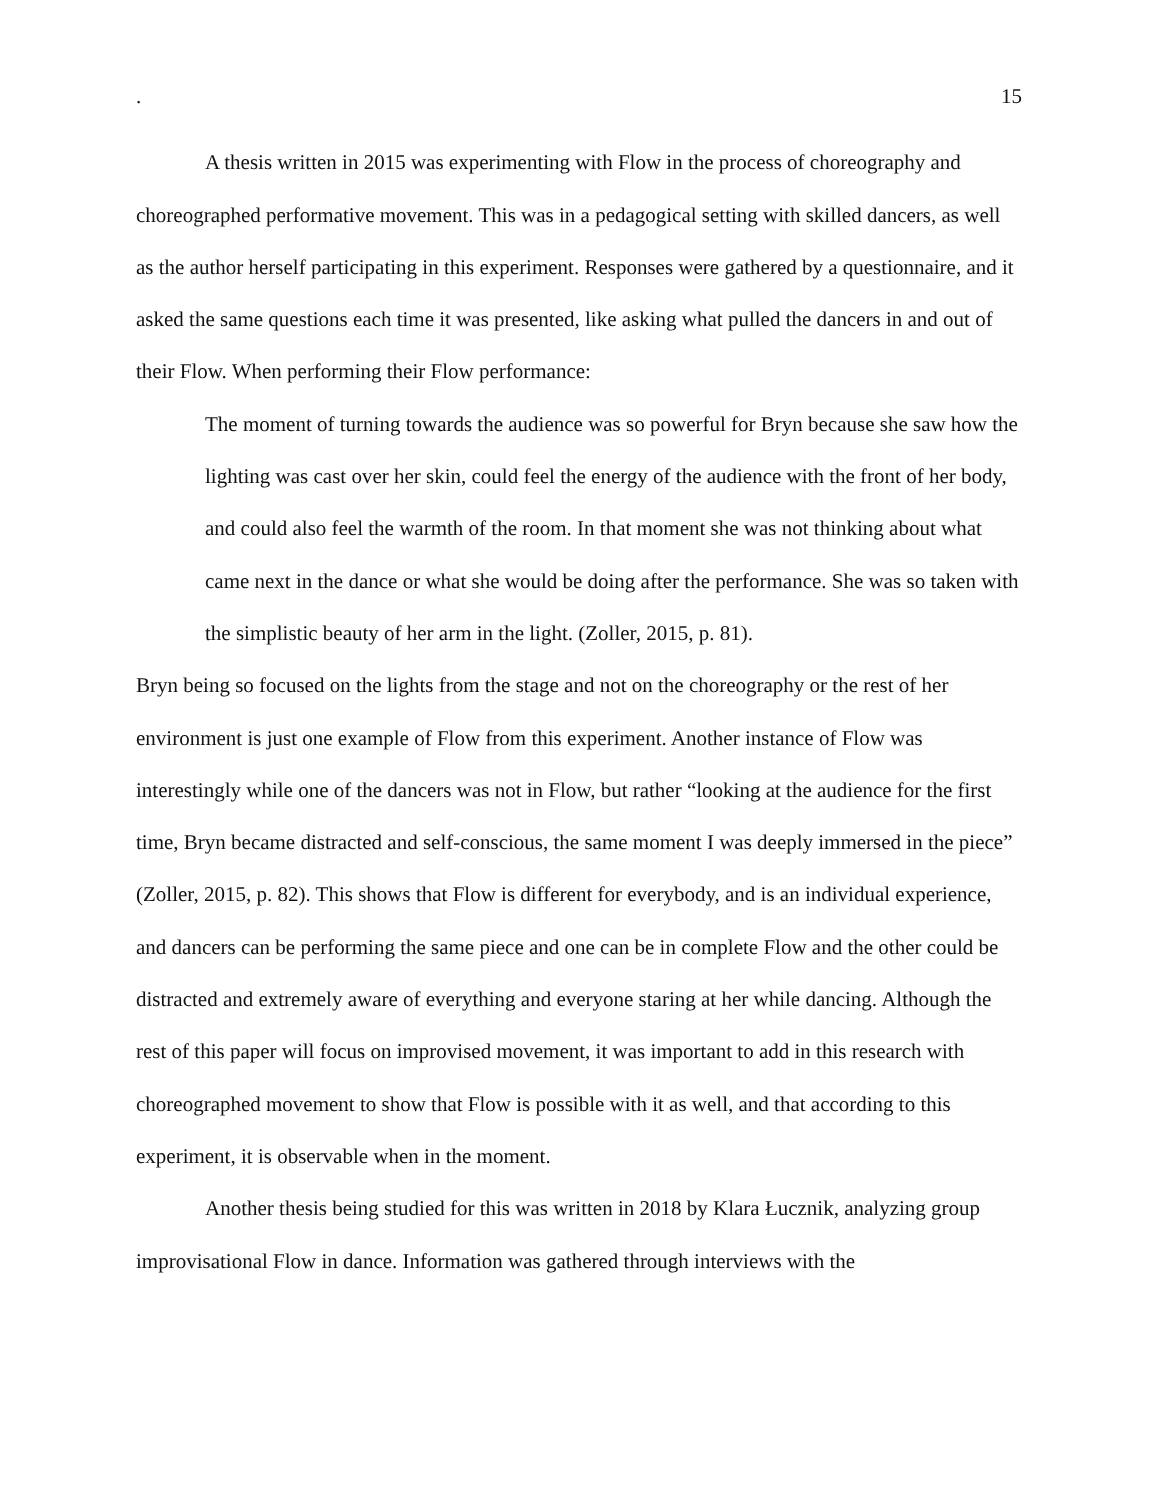. 15
A thesis written in 2015 was experimenting with Flow in the process of choreography and choreographed performative movement. This was in a pedagogical setting with skilled dancers, as well as the author herself participating in this experiment. Responses were gathered by a questionnaire, and it asked the same questions each time it was presented, like asking what pulled the dancers in and out of their Flow. When performing their Flow performance:
The moment of turning towards the audience was so powerful for Bryn because she saw how the lighting was cast over her skin, could feel the energy of the audience with the front of her body, and could also feel the warmth of the room. In that moment she was not thinking about what came next in the dance or what she would be doing after the performance. She was so taken with the simplistic beauty of her arm in the light. (Zoller, 2015, p. 81).
Bryn being so focused on the lights from the stage and not on the choreography or the rest of her environment is just one example of Flow from this experiment. Another instance of Flow was interestingly while one of the dancers was not in Flow, but rather “looking at the audience for the first time, Bryn became distracted and self-conscious, the same moment I was deeply immersed in the piece” (Zoller, 2015, p. 82). This shows that Flow is different for everybody, and is an individual experience, and dancers can be performing the same piece and one can be in complete Flow and the other could be distracted and extremely aware of everything and everyone staring at her while dancing. Although the rest of this paper will focus on improvised movement, it was important to add in this research with choreographed movement to show that Flow is possible with it as well, and that according to this experiment, it is observable when in the moment.
Another thesis being studied for this was written in 2018 by Klara Łucznik, analyzing group improvisational Flow in dance. Information was gathered through interviews with the